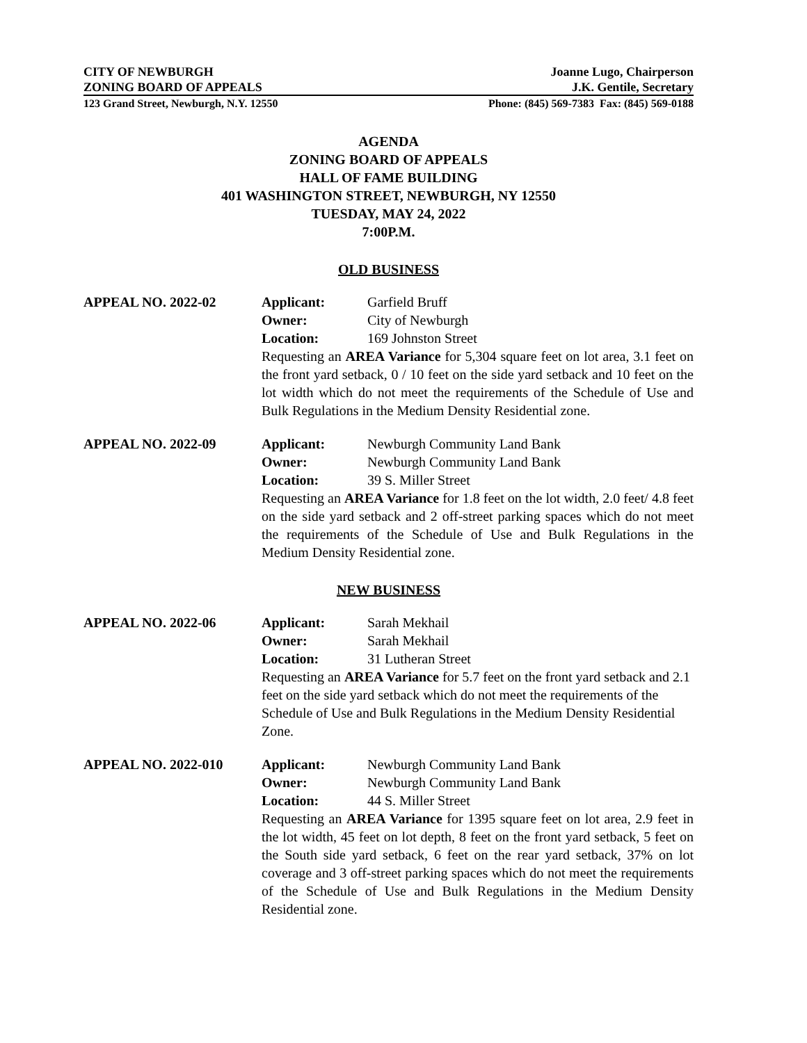CITY OF NEWBURGH Joanne Lugo, Chairperson
ZONING BOARD OF APPEALS J.K. Gentile, Secretary
123 Grand Street, Newburgh, N.Y. 12550 Phone: (845) 569-7383 Fax: (845) 569-0188
AGENDA
ZONING BOARD OF APPEALS
HALL OF FAME BUILDING
401 WASHINGTON STREET, NEWBURGH, NY 12550
TUESDAY, MAY 24, 2022
7:00P.M.
OLD BUSINESS
APPEAL NO. 2022-02 Applicant: Garfield Bruff
Owner: City of Newburgh
Location: 169 Johnston Street
Requesting an AREA Variance for 5,304 square feet on lot area, 3.1 feet on the front yard setback, 0 / 10 feet on the side yard setback and 10 feet on the lot width which do not meet the requirements of the Schedule of Use and Bulk Regulations in the Medium Density Residential zone.
APPEAL NO. 2022-09 Applicant: Newburgh Community Land Bank
Owner: Newburgh Community Land Bank
Location: 39 S. Miller Street
Requesting an AREA Variance for 1.8 feet on the lot width, 2.0 feet/ 4.8 feet on the side yard setback and 2 off-street parking spaces which do not meet the requirements of the Schedule of Use and Bulk Regulations in the Medium Density Residential zone.
NEW BUSINESS
APPEAL NO. 2022-06 Applicant: Sarah Mekhail
Owner: Sarah Mekhail
Location: 31 Lutheran Street
Requesting an AREA Variance for 5.7 feet on the front yard setback and 2.1 feet on the side yard setback which do not meet the requirements of the Schedule of Use and Bulk Regulations in the Medium Density Residential Zone.
APPEAL NO. 2022-010 Applicant: Newburgh Community Land Bank
Owner: Newburgh Community Land Bank
Location: 44 S. Miller Street
Requesting an AREA Variance for 1395 square feet on lot area, 2.9 feet in the lot width, 45 feet on lot depth, 8 feet on the front yard setback, 5 feet on the South side yard setback, 6 feet on the rear yard setback, 37% on lot coverage and 3 off-street parking spaces which do not meet the requirements of the Schedule of Use and Bulk Regulations in the Medium Density Residential zone.